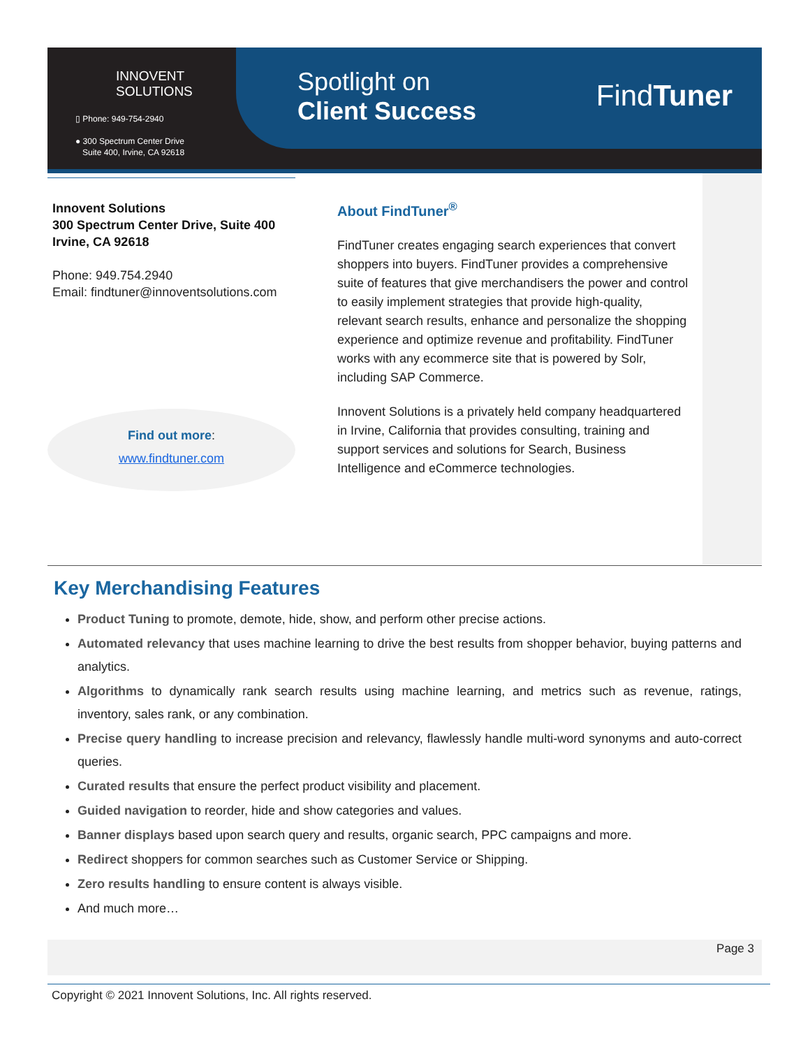INNOVENT
SOLUTIONS
▯ Phone: 949-754-2940
● 300 Spectrum Center Drive
Suite 400, Irvine, CA 92618
Spotlight on
Client Success
FindTuner
Innovent Solutions
300 Spectrum Center Drive, Suite 400
Irvine, CA 92618
Phone: 949.754.2940
Email: findtuner@innoventsolutions.com
Find out more:
www.findtuner.com
About FindTuner<sup>®</sup>
FindTuner creates engaging search experiences that convert shoppers into buyers. FindTuner provides a comprehensive suite of features that give merchandisers the power and control to easily implement strategies that provide high-quality, relevant search results, enhance and personalize the shopping experience and optimize revenue and profitability. FindTuner works with any ecommerce site that is powered by Solr, including SAP Commerce.
Innovent Solutions is a privately held company headquartered in Irvine, California that provides consulting, training and support services and solutions for Search, Business Intelligence and eCommerce technologies.
Key Merchandising Features
Product Tuning to promote, demote, hide, show, and perform other precise actions.
Automated relevancy that uses machine learning to drive the best results from shopper behavior, buying patterns and analytics.
Algorithms to dynamically rank search results using machine learning, and metrics such as revenue, ratings, inventory, sales rank, or any combination.
Precise query handling to increase precision and relevancy, flawlessly handle multi-word synonyms and auto-correct queries.
Curated results that ensure the perfect product visibility and placement.
Guided navigation to reorder, hide and show categories and values.
Banner displays based upon search query and results, organic search, PPC campaigns and more.
Redirect shoppers for common searches such as Customer Service or Shipping.
Zero results handling to ensure content is always visible.
And much more…
Page 3
Copyright © 2021 Innovent Solutions, Inc. All rights reserved.